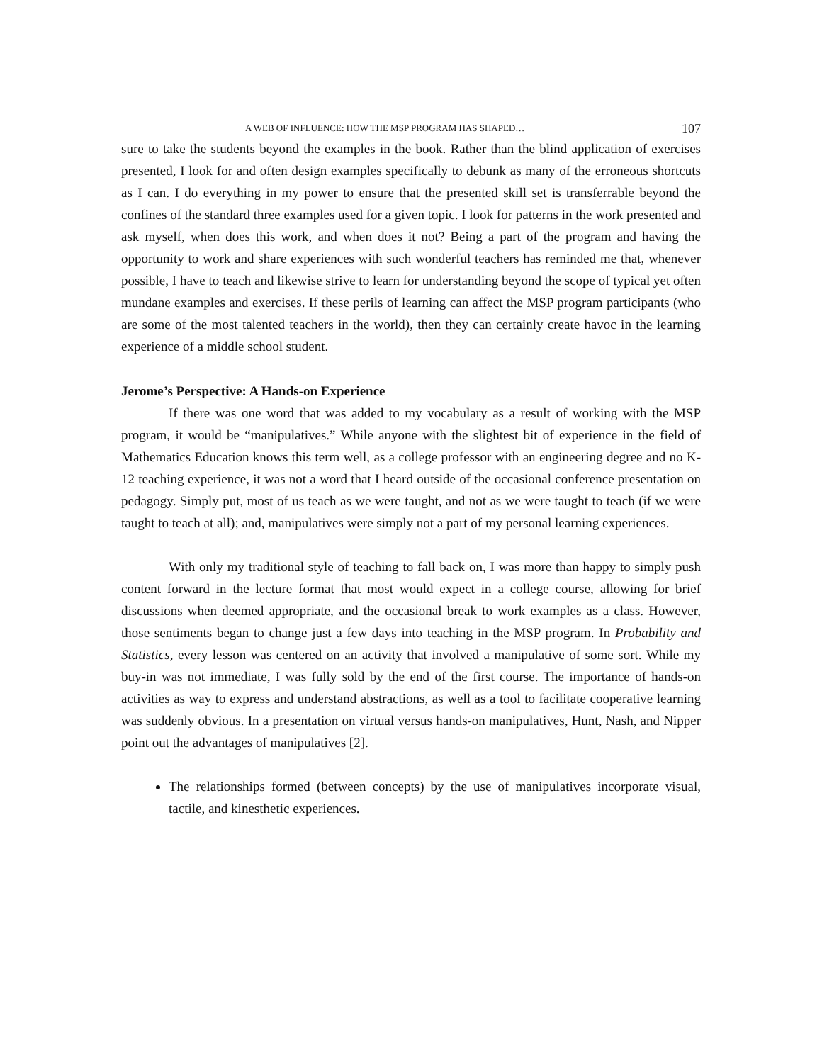A WEB OF INFLUENCE: HOW THE MSP PROGRAM HAS SHAPED… 107
sure to take the students beyond the examples in the book. Rather than the blind application of exercises presented, I look for and often design examples specifically to debunk as many of the erroneous shortcuts as I can. I do everything in my power to ensure that the presented skill set is transferrable beyond the confines of the standard three examples used for a given topic. I look for patterns in the work presented and ask myself, when does this work, and when does it not? Being a part of the program and having the opportunity to work and share experiences with such wonderful teachers has reminded me that, whenever possible, I have to teach and likewise strive to learn for understanding beyond the scope of typical yet often mundane examples and exercises. If these perils of learning can affect the MSP program participants (who are some of the most talented teachers in the world), then they can certainly create havoc in the learning experience of a middle school student.
Jerome’s Perspective: A Hands-on Experience
If there was one word that was added to my vocabulary as a result of working with the MSP program, it would be “manipulatives.” While anyone with the slightest bit of experience in the field of Mathematics Education knows this term well, as a college professor with an engineering degree and no K-12 teaching experience, it was not a word that I heard outside of the occasional conference presentation on pedagogy. Simply put, most of us teach as we were taught, and not as we were taught to teach (if we were taught to teach at all); and, manipulatives were simply not a part of my personal learning experiences.
With only my traditional style of teaching to fall back on, I was more than happy to simply push content forward in the lecture format that most would expect in a college course, allowing for brief discussions when deemed appropriate, and the occasional break to work examples as a class. However, those sentiments began to change just a few days into teaching in the MSP program. In Probability and Statistics, every lesson was centered on an activity that involved a manipulative of some sort. While my buy-in was not immediate, I was fully sold by the end of the first course. The importance of hands-on activities as way to express and understand abstractions, as well as a tool to facilitate cooperative learning was suddenly obvious. In a presentation on virtual versus hands-on manipulatives, Hunt, Nash, and Nipper point out the advantages of manipulatives [2].
The relationships formed (between concepts) by the use of manipulatives incorporate visual, tactile, and kinesthetic experiences.